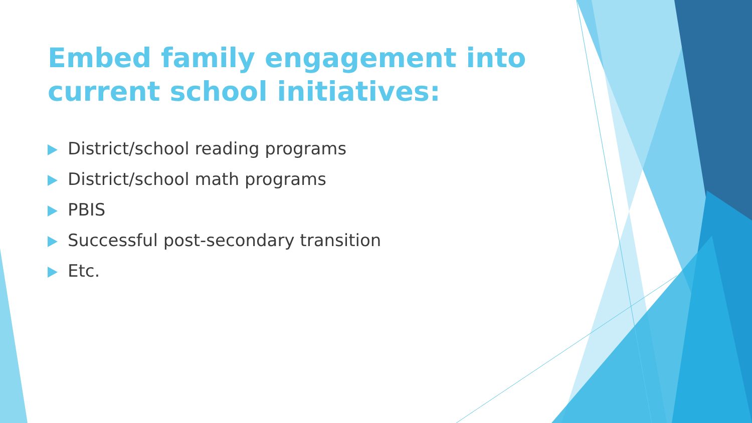Embed family engagement into current school initiatives:
District/school reading programs
District/school math programs
PBIS
Successful post-secondary transition
Etc.